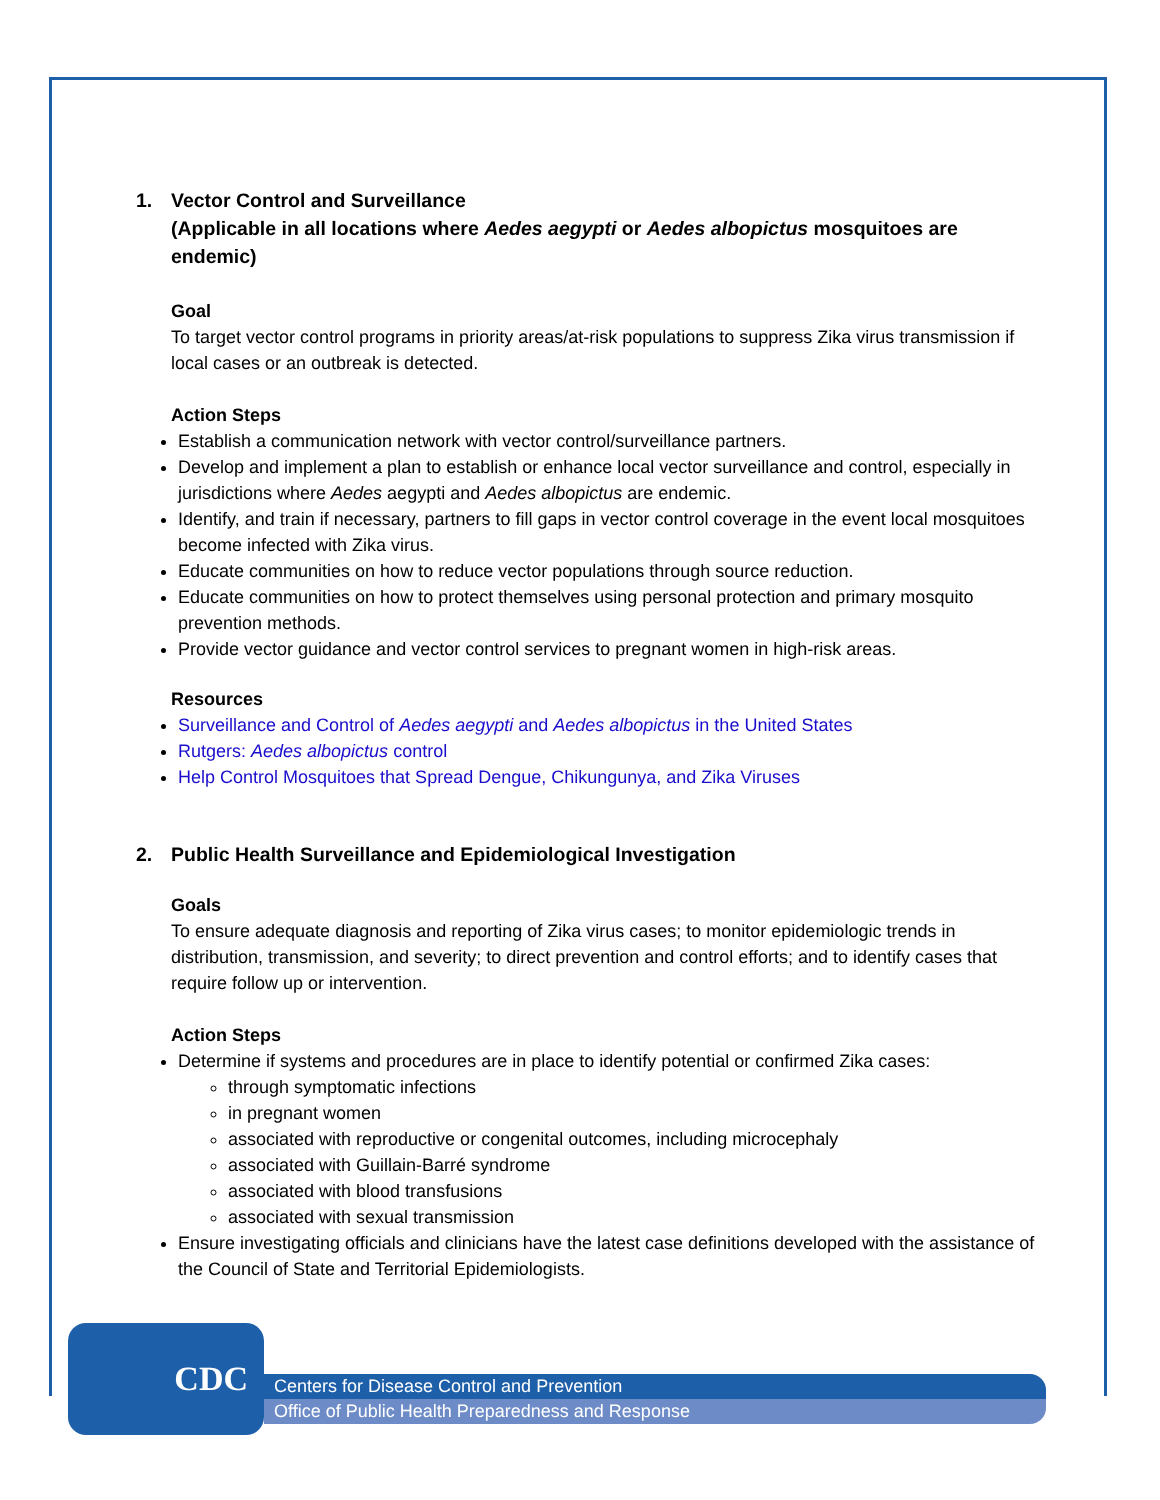1. Vector Control and Surveillance
(Applicable in all locations where Aedes aegypti or Aedes albopictus mosquitoes are endemic)
Goal
To target vector control programs in priority areas/at-risk populations to suppress Zika virus transmission if local cases or an outbreak is detected.
Action Steps
Establish a communication network with vector control/surveillance partners.
Develop and implement a plan to establish or enhance local vector surveillance and control, especially in jurisdictions where Aedes aegypti and Aedes albopictus are endemic.
Identify, and train if necessary, partners to fill gaps in vector control coverage in the event local mosquitoes become infected with Zika virus.
Educate communities on how to reduce vector populations through source reduction.
Educate communities on how to protect themselves using personal protection and primary mosquito prevention methods.
Provide vector guidance and vector control services to pregnant women in high-risk areas.
Resources
Surveillance and Control of Aedes aegypti and Aedes albopictus in the United States
Rutgers: Aedes albopictus control
Help Control Mosquitoes that Spread Dengue, Chikungunya, and Zika Viruses
2. Public Health Surveillance and Epidemiological Investigation
Goals
To ensure adequate diagnosis and reporting of Zika virus cases; to monitor epidemiologic trends in distribution, transmission, and severity; to direct prevention and control efforts; and to identify cases that require follow up or intervention.
Action Steps
Determine if systems and procedures are in place to identify potential or confirmed Zika cases:
through symptomatic infections
in pregnant women
associated with reproductive or congenital outcomes, including microcephaly
associated with Guillain-Barré syndrome
associated with blood transfusions
associated with sexual transmission
Ensure investigating officials and clinicians have the latest case definitions developed with the assistance of the Council of State and Territorial Epidemiologists.
CDC
Centers for Disease Control and Prevention
Office of Public Health Preparedness and Response